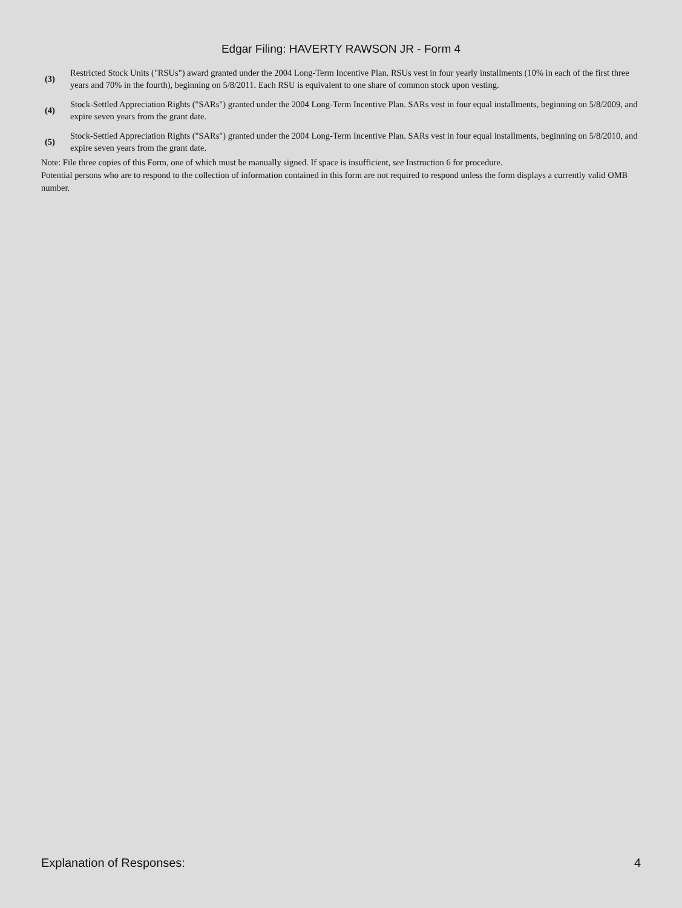Edgar Filing: HAVERTY RAWSON JR - Form 4
| (3) | Restricted Stock Units ("RSUs") award granted under the 2004 Long-Term Incentive Plan. RSUs vest in four yearly installments (10% in each of the first three years and 70% in the fourth), beginning on 5/8/2011. Each RSU is equivalent to one share of common stock upon vesting. |
| (4) | Stock-Settled Appreciation Rights ("SARs") granted under the 2004 Long-Term Incentive Plan. SARs vest in four equal installments, beginning on 5/8/2009, and expire seven years from the grant date. |
| (5) | Stock-Settled Appreciation Rights ("SARs") granted under the 2004 Long-Term Incentive Plan. SARs vest in four equal installments, beginning on 5/8/2010, and expire seven years from the grant date. |
Note: File three copies of this Form, one of which must be manually signed. If space is insufficient, see Instruction 6 for procedure.
Potential persons who are to respond to the collection of information contained in this form are not required to respond unless the form displays a currently valid OMB number.
Explanation of Responses: 4